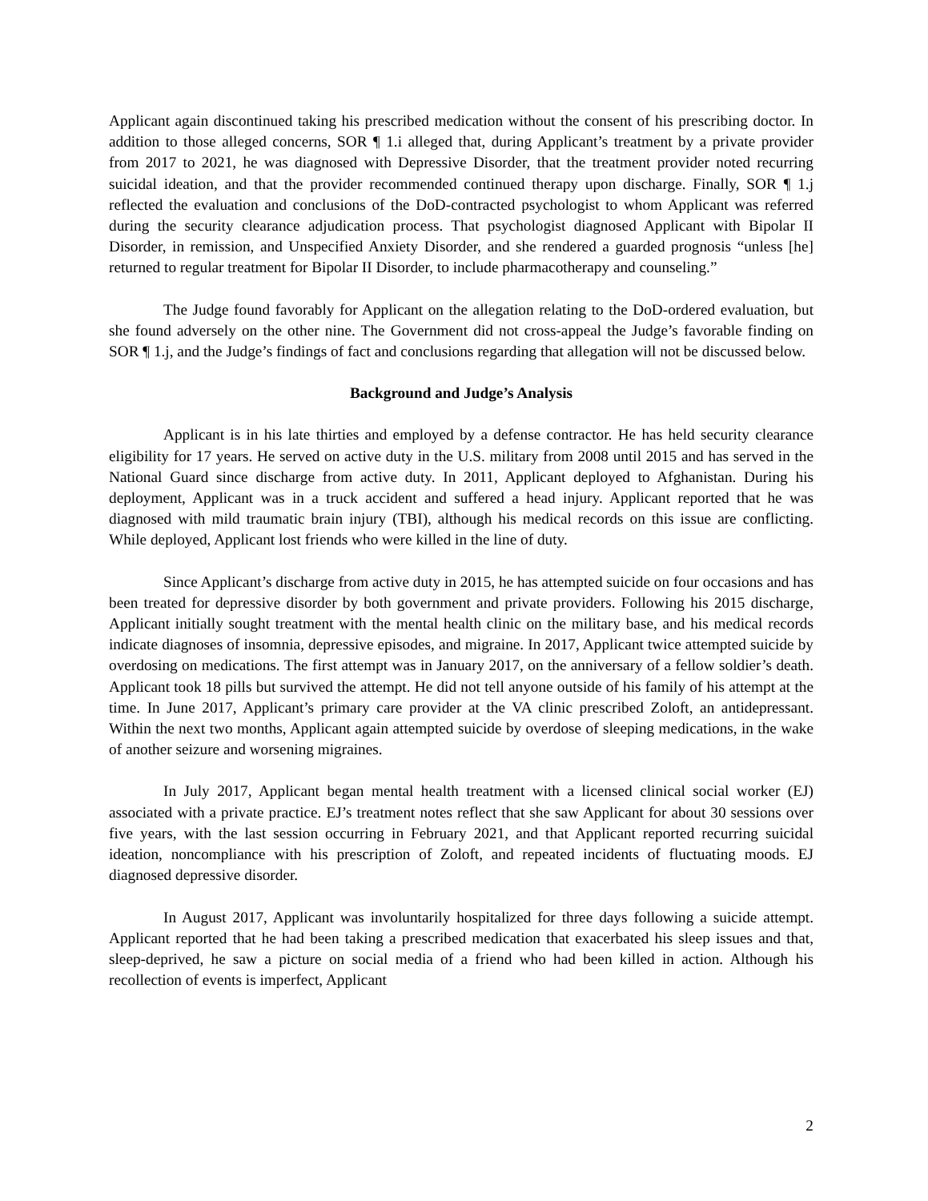Applicant again discontinued taking his prescribed medication without the consent of his prescribing doctor. In addition to those alleged concerns, SOR ¶ 1.i alleged that, during Applicant’s treatment by a private provider from 2017 to 2021, he was diagnosed with Depressive Disorder, that the treatment provider noted recurring suicidal ideation, and that the provider recommended continued therapy upon discharge. Finally, SOR ¶ 1.j reflected the evaluation and conclusions of the DoD-contracted psychologist to whom Applicant was referred during the security clearance adjudication process. That psychologist diagnosed Applicant with Bipolar II Disorder, in remission, and Unspecified Anxiety Disorder, and she rendered a guarded prognosis “unless [he] returned to regular treatment for Bipolar II Disorder, to include pharmacotherapy and counseling.”
The Judge found favorably for Applicant on the allegation relating to the DoD-ordered evaluation, but she found adversely on the other nine. The Government did not cross-appeal the Judge’s favorable finding on SOR ¶ 1.j, and the Judge’s findings of fact and conclusions regarding that allegation will not be discussed below.
Background and Judge’s Analysis
Applicant is in his late thirties and employed by a defense contractor. He has held security clearance eligibility for 17 years. He served on active duty in the U.S. military from 2008 until 2015 and has served in the National Guard since discharge from active duty. In 2011, Applicant deployed to Afghanistan. During his deployment, Applicant was in a truck accident and suffered a head injury. Applicant reported that he was diagnosed with mild traumatic brain injury (TBI), although his medical records on this issue are conflicting. While deployed, Applicant lost friends who were killed in the line of duty.
Since Applicant’s discharge from active duty in 2015, he has attempted suicide on four occasions and has been treated for depressive disorder by both government and private providers. Following his 2015 discharge, Applicant initially sought treatment with the mental health clinic on the military base, and his medical records indicate diagnoses of insomnia, depressive episodes, and migraine. In 2017, Applicant twice attempted suicide by overdosing on medications. The first attempt was in January 2017, on the anniversary of a fellow soldier’s death. Applicant took 18 pills but survived the attempt. He did not tell anyone outside of his family of his attempt at the time. In June 2017, Applicant’s primary care provider at the VA clinic prescribed Zoloft, an antidepressant. Within the next two months, Applicant again attempted suicide by overdose of sleeping medications, in the wake of another seizure and worsening migraines.
In July 2017, Applicant began mental health treatment with a licensed clinical social worker (EJ) associated with a private practice. EJ’s treatment notes reflect that she saw Applicant for about 30 sessions over five years, with the last session occurring in February 2021, and that Applicant reported recurring suicidal ideation, noncompliance with his prescription of Zoloft, and repeated incidents of fluctuating moods. EJ diagnosed depressive disorder.
In August 2017, Applicant was involuntarily hospitalized for three days following a suicide attempt. Applicant reported that he had been taking a prescribed medication that exacerbated his sleep issues and that, sleep-deprived, he saw a picture on social media of a friend who had been killed in action. Although his recollection of events is imperfect, Applicant
2